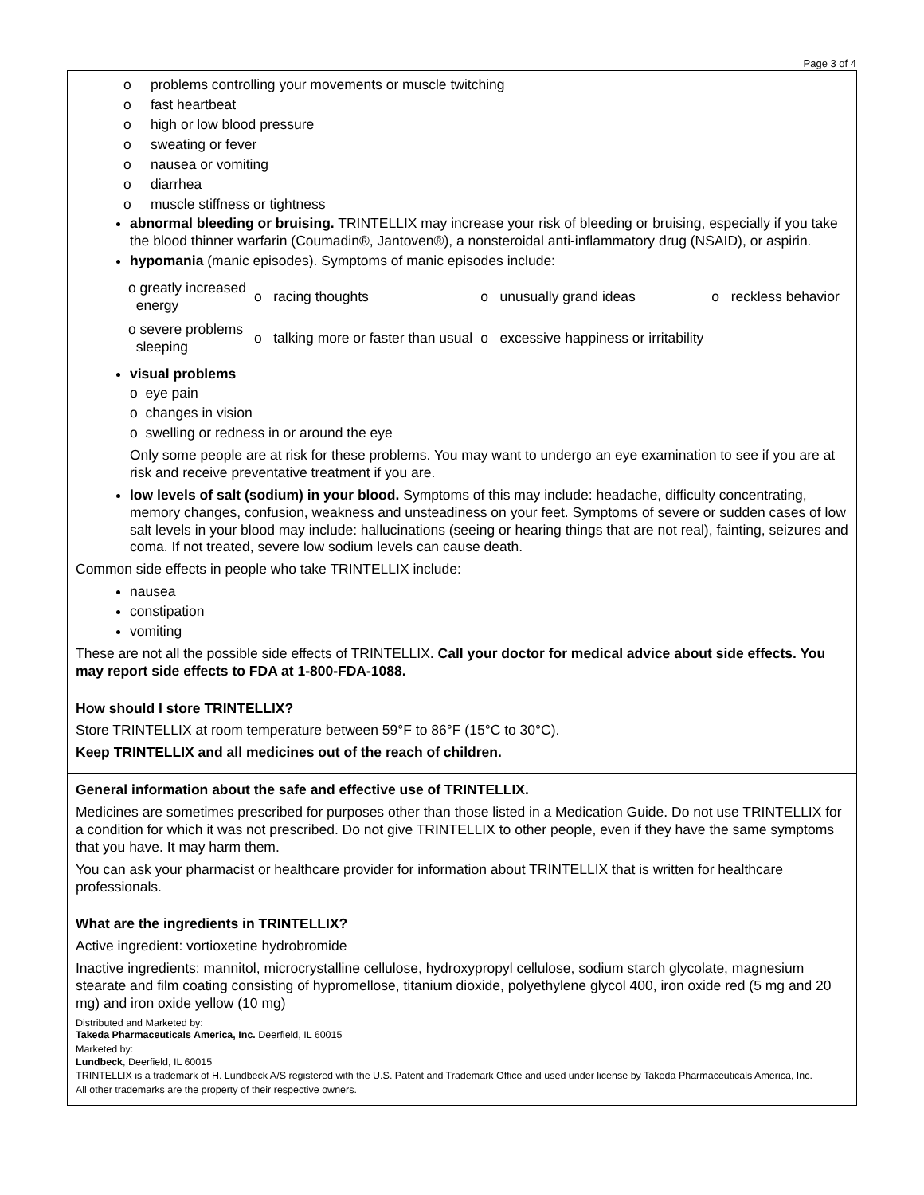Page 3 of 4
o problems controlling your movements or muscle twitching
o fast heartbeat
o high or low blood pressure
o sweating or fever
o nausea or vomiting
o diarrhea
o muscle stiffness or tightness
abnormal bleeding or bruising. TRINTELLIX may increase your risk of bleeding or bruising, especially if you take the blood thinner warfarin (Coumadin®, Jantoven®), a nonsteroidal anti-inflammatory drug (NSAID), or aspirin.
hypomania (manic episodes). Symptoms of manic episodes include:
| o greatly increased energy | o racing thoughts | o unusually grand ideas | o reckless behavior |
| o severe problems sleeping | o talking more or faster than usual | o excessive happiness or irritability | |
visual problems
o eye pain
o changes in vision
o swelling or redness in or around the eye
Only some people are at risk for these problems. You may want to undergo an eye examination to see if you are at risk and receive preventative treatment if you are.
low levels of salt (sodium) in your blood. Symptoms of this may include: headache, difficulty concentrating, memory changes, confusion, weakness and unsteadiness on your feet. Symptoms of severe or sudden cases of low salt levels in your blood may include: hallucinations (seeing or hearing things that are not real), fainting, seizures and coma. If not treated, severe low sodium levels can cause death.
Common side effects in people who take TRINTELLIX include:
nausea
constipation
vomiting
These are not all the possible side effects of TRINTELLIX. Call your doctor for medical advice about side effects. You may report side effects to FDA at 1-800-FDA-1088.
How should I store TRINTELLIX?
Store TRINTELLIX at room temperature between 59°F to 86°F (15°C to 30°C).
Keep TRINTELLIX and all medicines out of the reach of children.
General information about the safe and effective use of TRINTELLIX.
Medicines are sometimes prescribed for purposes other than those listed in a Medication Guide. Do not use TRINTELLIX for a condition for which it was not prescribed. Do not give TRINTELLIX to other people, even if they have the same symptoms that you have. It may harm them.
You can ask your pharmacist or healthcare provider for information about TRINTELLIX that is written for healthcare professionals.
What are the ingredients in TRINTELLIX?
Active ingredient: vortioxetine hydrobromide
Inactive ingredients: mannitol, microcrystalline cellulose, hydroxypropyl cellulose, sodium starch glycolate, magnesium stearate and film coating consisting of hypromellose, titanium dioxide, polyethylene glycol 400, iron oxide red (5 mg and 20 mg) and iron oxide yellow (10 mg)
Distributed and Marketed by:
Takeda Pharmaceuticals America, Inc. Deerfield, IL 60015
Marketed by:
Lundbeck, Deerfield, IL 60015
TRINTELLIX is a trademark of H. Lundbeck A/S registered with the U.S. Patent and Trademark Office and used under license by Takeda Pharmaceuticals America, Inc.
All other trademarks are the property of their respective owners.